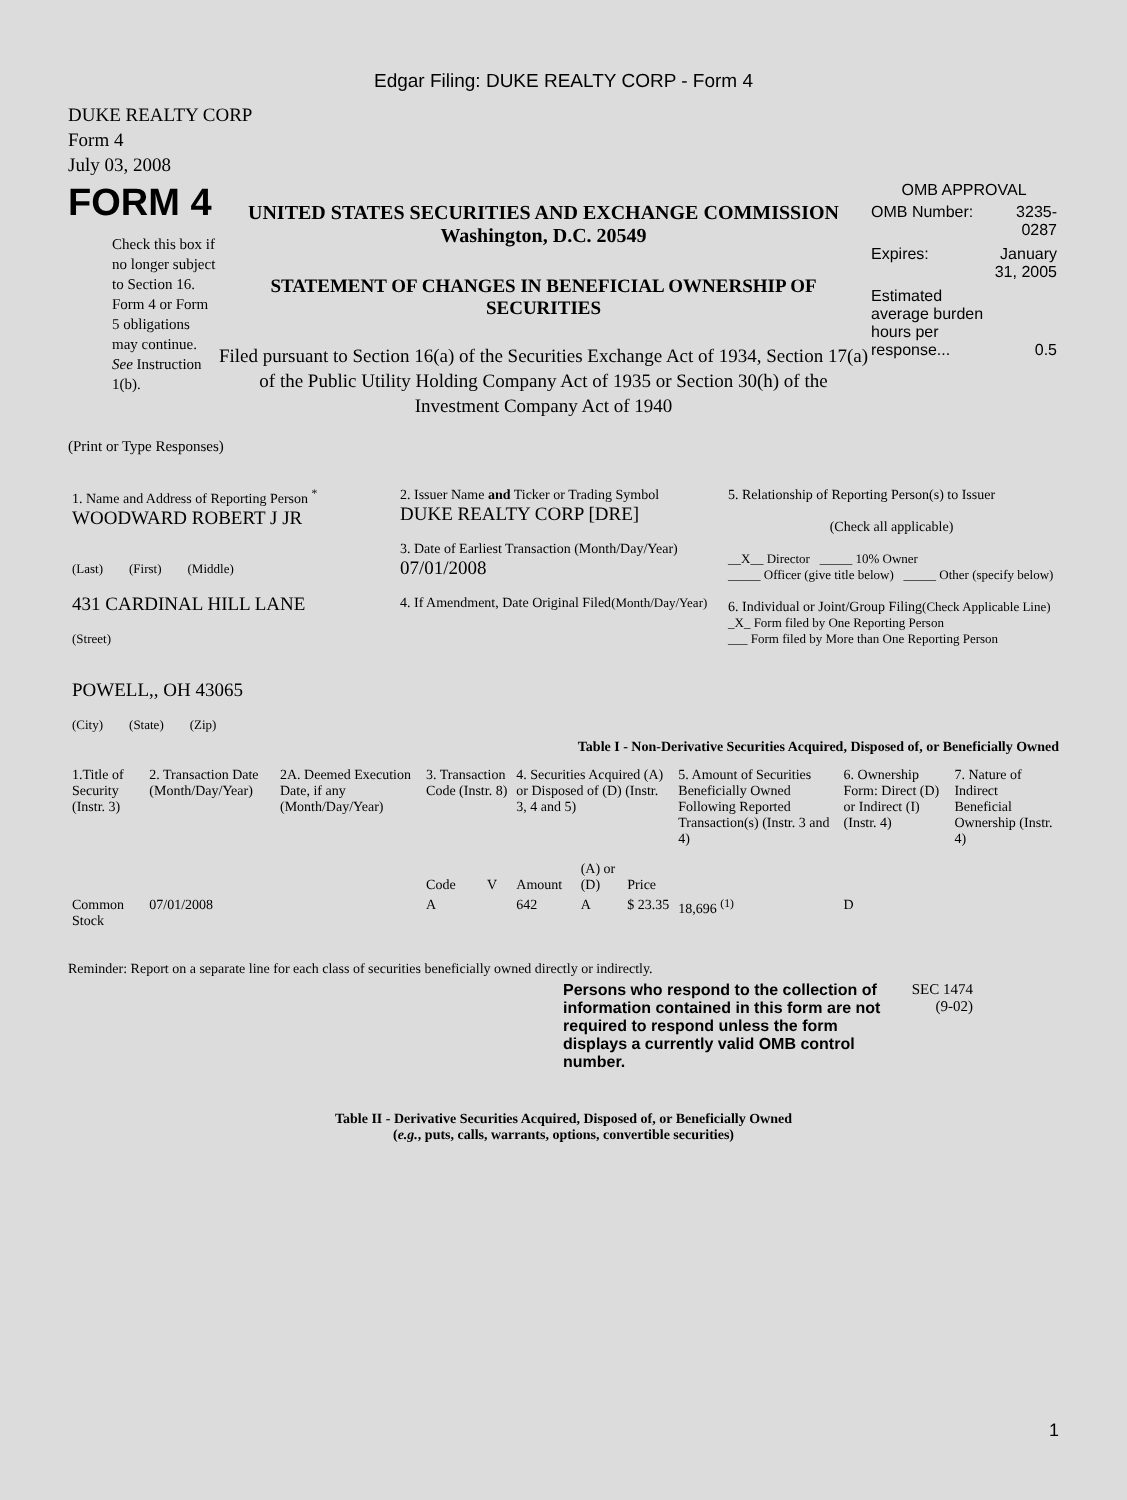Edgar Filing: DUKE REALTY CORP - Form 4
DUKE REALTY CORP
Form 4
July 03, 2008
FORM 4
Check this box if no longer subject to Section 16. Form 4 or Form 5 obligations may continue. See Instruction 1(b).
UNITED STATES SECURITIES AND EXCHANGE COMMISSION
Washington, D.C. 20549
STATEMENT OF CHANGES IN BENEFICIAL OWNERSHIP OF SECURITIES
Filed pursuant to Section 16(a) of the Securities Exchange Act of 1934, Section 17(a) of the Public Utility Holding Company Act of 1935 or Section 30(h) of the Investment Company Act of 1940
OMB APPROVAL
| OMB Number: | 3235-0287 |
| Expires: | January 31, 2005 |
| Estimated average burden hours per response... | 0.5 |
(Print or Type Responses)
| 1. Name and Address of Reporting Person <sup>*</sup> WOODWARD ROBERT J JR (Last) (First) (Middle) 431 CARDINAL HILL LANE (Street) POWELL,, OH 43065 (City) (State) (Zip) | 2. Issuer Name and Ticker or Trading Symbol DUKE REALTY CORP [DRE] 3. Date of Earliest Transaction (Month/Day/Year) 07/01/2008 4. If Amendment, Date Original Filed (Month/Day/Year) | 5. Relationship of Reporting Person(s) to Issuer (Check all applicable) __X__ Director _____ 10% Owner _____ Officer (give title below) _____ Other (specify below) 6. Individual or Joint/Group Filing (Check Applicable Line) _X_ Form filed by One Reporting Person ___ Form filed by More than One Reporting Person |
Table I - Non-Derivative Securities Acquired, Disposed of, or Beneficially Owned
| 1.Title of Security (Instr. 3) | 2. Transaction Date (Month/Day/Year) | 2A. Deemed Execution Date, if any (Month/Day/Year) | 3. Transaction Code (Instr. 8) | | 4. Securities Acquired (A) or Disposed of (D) (Instr. 3, 4 and 5) | | | 5. Amount of Securities Beneficially Owned Following Reported Transaction(s) (Instr. 3 and 4) | 6. Ownership Form: Direct (D) or Indirect (I) (Instr. 4) | 7. Nature of Indirect Beneficial Ownership (Instr. 4) |
| --- | --- | --- | --- | --- | --- | --- | --- | --- | --- | --- |
| | | | Code | V | Amount | (A) or (D) | Price | | | |
| Common Stock | 07/01/2008 | | A | | 642 | A | $ 23.35 | 18,696 <sup>(1)</sup> | D | |
Reminder: Report on a separate line for each class of securities beneficially owned directly or indirectly.
Persons who respond to the collection of information contained in this form are not required to respond unless the form displays a currently valid OMB control number.
SEC 1474 (9-02)
Table II - Derivative Securities Acquired, Disposed of, or Beneficially Owned
(e.g., puts, calls, warrants, options, convertible securities)
1